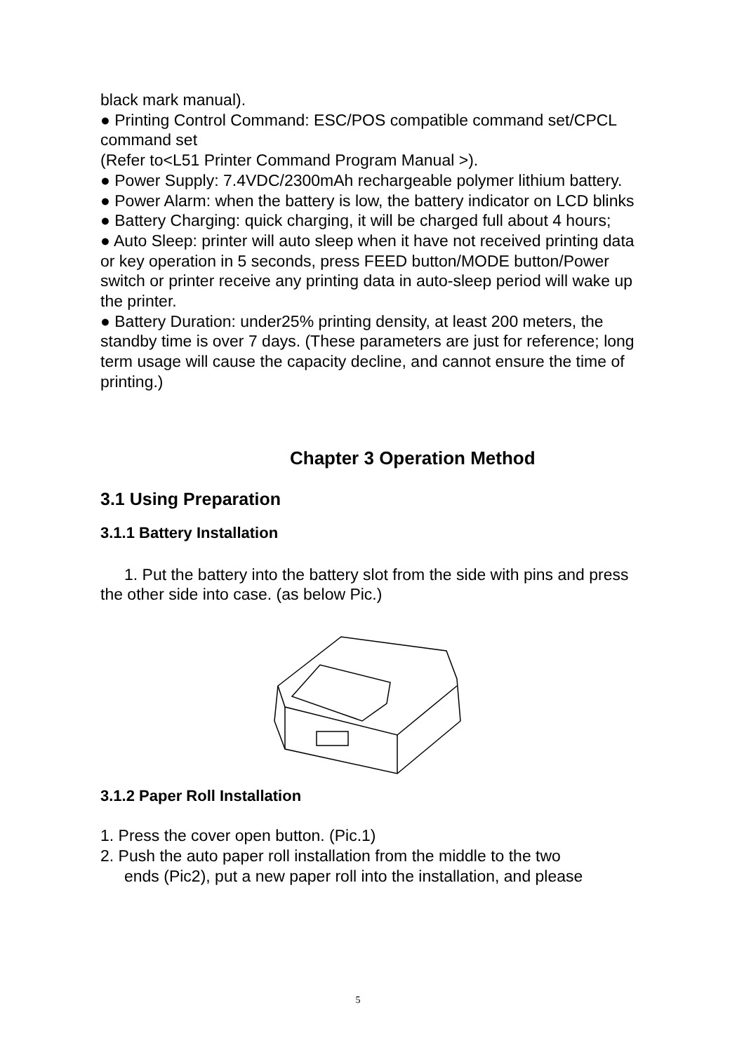black mark manual).
● Printing Control Command: ESC/POS compatible command set/CPCL command set
(Refer to<L51 Printer Command Program Manual >).
● Power Supply: 7.4VDC/2300mAh rechargeable polymer lithium battery.
● Power Alarm: when the battery is low, the battery indicator on LCD blinks
● Battery Charging: quick charging, it will be charged full about 4 hours;
● Auto Sleep: printer will auto sleep when it have not received printing data or key operation in 5 seconds, press FEED button/MODE button/Power switch or printer receive any printing data in auto-sleep period will wake up the printer.
● Battery Duration: under25% printing density, at least 200 meters, the standby time is over 7 days. (These parameters are just for reference; long term usage will cause the capacity decline, and cannot ensure the time of printing.)
Chapter 3 Operation Method
3.1 Using Preparation
3.1.1 Battery Installation
1. Put the battery into the battery slot from the side with pins and press the other side into case. (as below Pic.)
3.1.2 Paper Roll Installation
1. Press the cover open button. (Pic.1)
2. Push the auto paper roll installation from the middle to the two
ends (Pic2), put a new paper roll into the installation, and please
5